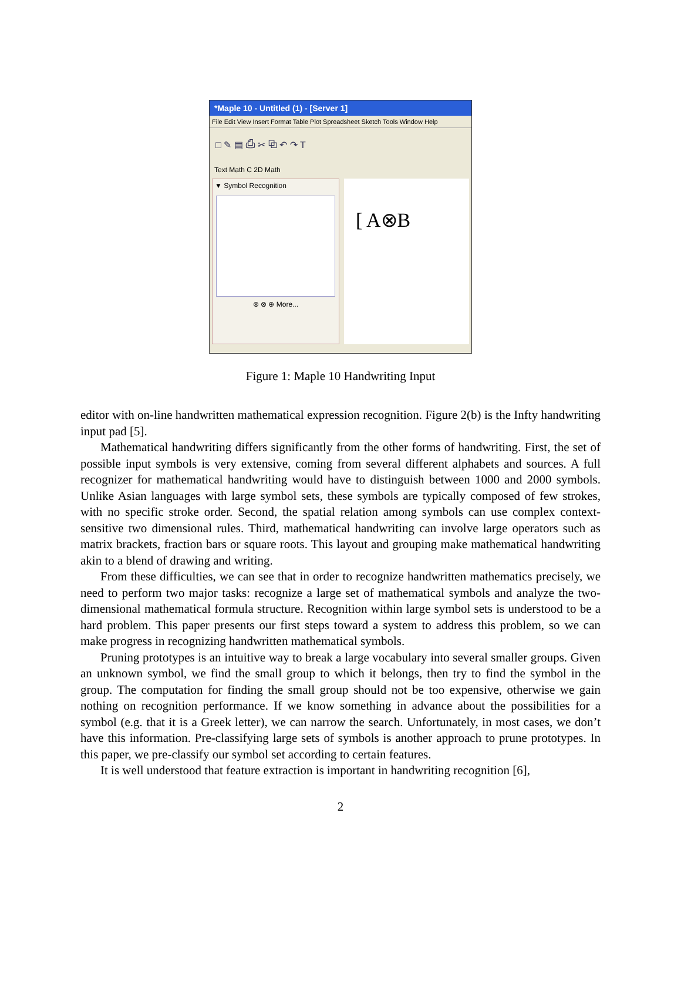*Maple 10 - Untitled (1) - [Server 1]
File Edit View Insert Format Table Plot Spreadsheet Sketch Tools Window Help
□ ✎ ▤ ⎙ ✂ ⧉ ↶ ↷ T
Text Math C 2D Math
▼ Symbol Recognition
⊗ ⊗ ⊕ More...
[ A⊗B
Figure 1: Maple 10 Handwriting Input
editor with on-line handwritten mathematical expression recognition. Figure 2(b) is the Infty handwriting input pad [5].
Mathematical handwriting differs significantly from the other forms of handwriting. First, the set of possible input symbols is very extensive, coming from several different alphabets and sources. A full recognizer for mathematical handwriting would have to distinguish between 1000 and 2000 symbols. Unlike Asian languages with large symbol sets, these symbols are typically composed of few strokes, with no specific stroke order. Second, the spatial relation among symbols can use complex context-sensitive two dimensional rules. Third, mathematical handwriting can involve large operators such as matrix brackets, fraction bars or square roots. This layout and grouping make mathematical handwriting akin to a blend of drawing and writing.
From these difficulties, we can see that in order to recognize handwritten mathematics precisely, we need to perform two major tasks: recognize a large set of mathematical symbols and analyze the two-dimensional mathematical formula structure. Recognition within large symbol sets is understood to be a hard problem. This paper presents our first steps toward a system to address this problem, so we can make progress in recognizing handwritten mathematical symbols.
Pruning prototypes is an intuitive way to break a large vocabulary into several smaller groups. Given an unknown symbol, we find the small group to which it belongs, then try to find the symbol in the group. The computation for finding the small group should not be too expensive, otherwise we gain nothing on recognition performance. If we know something in advance about the possibilities for a symbol (e.g. that it is a Greek letter), we can narrow the search. Unfortunately, in most cases, we don’t have this information. Pre-classifying large sets of symbols is another approach to prune prototypes. In this paper, we pre-classify our symbol set according to certain features.
It is well understood that feature extraction is important in handwriting recognition [6],
2